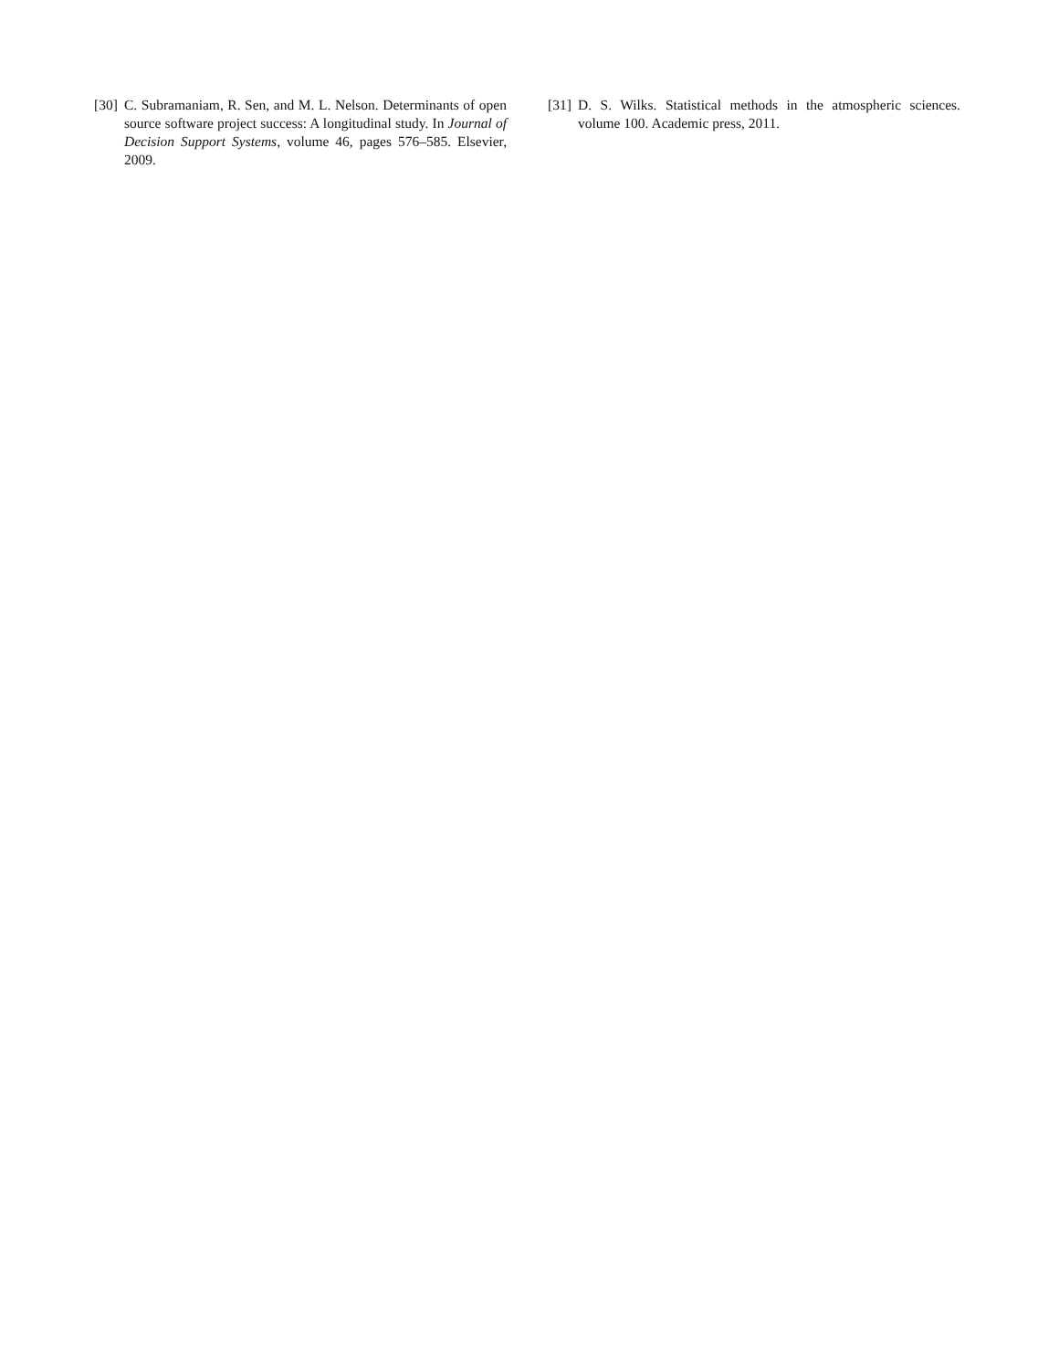[30] C. Subramaniam, R. Sen, and M. L. Nelson. Determinants of open source software project success: A longitudinal study. In Journal of Decision Support Systems, volume 46, pages 576–585. Elsevier, 2009.
[31] D. S. Wilks. Statistical methods in the atmospheric sciences. volume 100. Academic press, 2011.